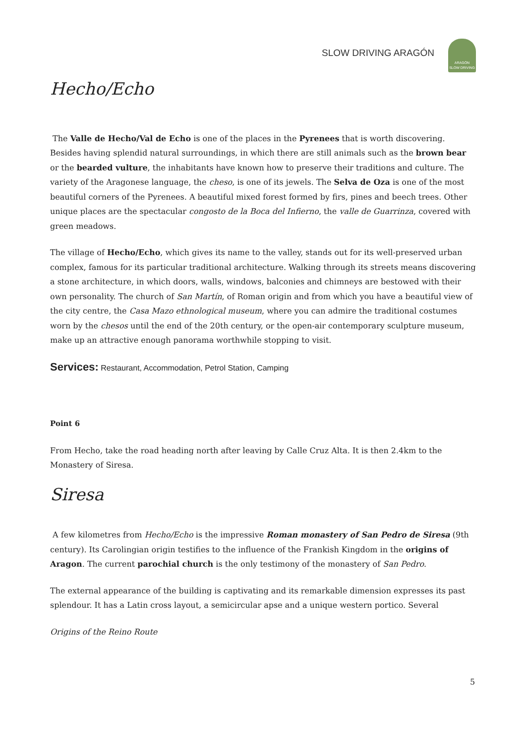SLOW DRIVING ARAGÓN
ARAGÓN
SLOW DRIVING
Hecho/Echo
The Valle de Hecho/Val de Echo is one of the places in the Pyrenees that is worth discovering. Besides having splendid natural surroundings, in which there are still animals such as the brown bear or the bearded vulture, the inhabitants have known how to preserve their traditions and culture. The variety of the Aragonese language, the cheso, is one of its jewels. The Selva de Oza is one of the most beautiful corners of the Pyrenees. A beautiful mixed forest formed by firs, pines and beech trees. Other unique places are the spectacular congosto de la Boca del Infierno, the valle de Guarrinza, covered with green meadows.
The village of Hecho/Echo, which gives its name to the valley, stands out for its well-preserved urban complex, famous for its particular traditional architecture. Walking through its streets means discovering a stone architecture, in which doors, walls, windows, balconies and chimneys are bestowed with their own personality. The church of San Martín, of Roman origin and from which you have a beautiful view of the city centre, the Casa Mazo ethnological museum, where you can admire the traditional costumes worn by the chesos until the end of the 20th century, or the open-air contemporary sculpture museum, make up an attractive enough panorama worthwhile stopping to visit.
Services: Restaurant, Accommodation, Petrol Station, Camping
Point 6
From Hecho, take the road heading north after leaving by Calle Cruz Alta. It is then 2.4km to the Monastery of Siresa.
Siresa
A few kilometres from Hecho/Echo is the impressive Roman monastery of San Pedro de Siresa (9th century). Its Carolingian origin testifies to the influence of the Frankish Kingdom in the origins of Aragon. The current parochial church is the only testimony of the monastery of San Pedro.
The external appearance of the building is captivating and its remarkable dimension expresses its past splendour. It has a Latin cross layout, a semicircular apse and a unique western portico. Several
Origins of the Reino Route
5